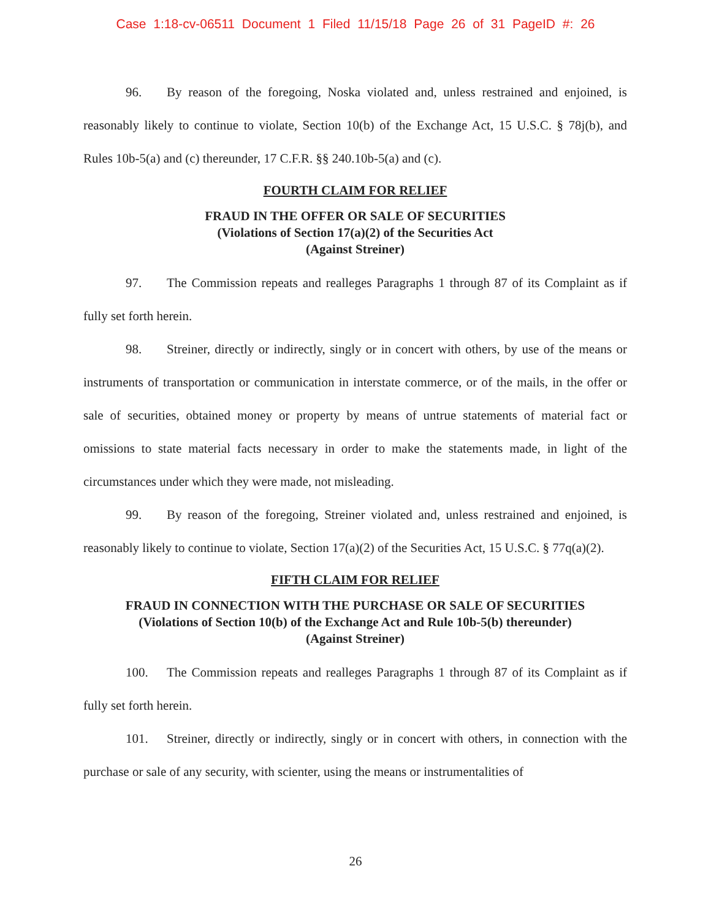Case 1:18-cv-06511 Document 1 Filed 11/15/18 Page 26 of 31 PageID #: 26
96. By reason of the foregoing, Noska violated and, unless restrained and enjoined, is reasonably likely to continue to violate, Section 10(b) of the Exchange Act, 15 U.S.C. § 78j(b), and Rules 10b-5(a) and (c) thereunder, 17 C.F.R. §§ 240.10b-5(a) and (c).
FOURTH CLAIM FOR RELIEF
FRAUD IN THE OFFER OR SALE OF SECURITIES
(Violations of Section 17(a)(2) of the Securities Act
(Against Streiner)
97. The Commission repeats and realleges Paragraphs 1 through 87 of its Complaint as if fully set forth herein.
98. Streiner, directly or indirectly, singly or in concert with others, by use of the means or instruments of transportation or communication in interstate commerce, or of the mails, in the offer or sale of securities, obtained money or property by means of untrue statements of material fact or omissions to state material facts necessary in order to make the statements made, in light of the circumstances under which they were made, not misleading.
99. By reason of the foregoing, Streiner violated and, unless restrained and enjoined, is reasonably likely to continue to violate, Section 17(a)(2) of the Securities Act, 15 U.S.C. § 77q(a)(2).
FIFTH CLAIM FOR RELIEF
FRAUD IN CONNECTION WITH THE PURCHASE OR SALE OF SECURITIES
(Violations of Section 10(b) of the Exchange Act and Rule 10b-5(b) thereunder)
(Against Streiner)
100. The Commission repeats and realleges Paragraphs 1 through 87 of its Complaint as if fully set forth herein.
101. Streiner, directly or indirectly, singly or in concert with others, in connection with the purchase or sale of any security, with scienter, using the means or instrumentalities of
26